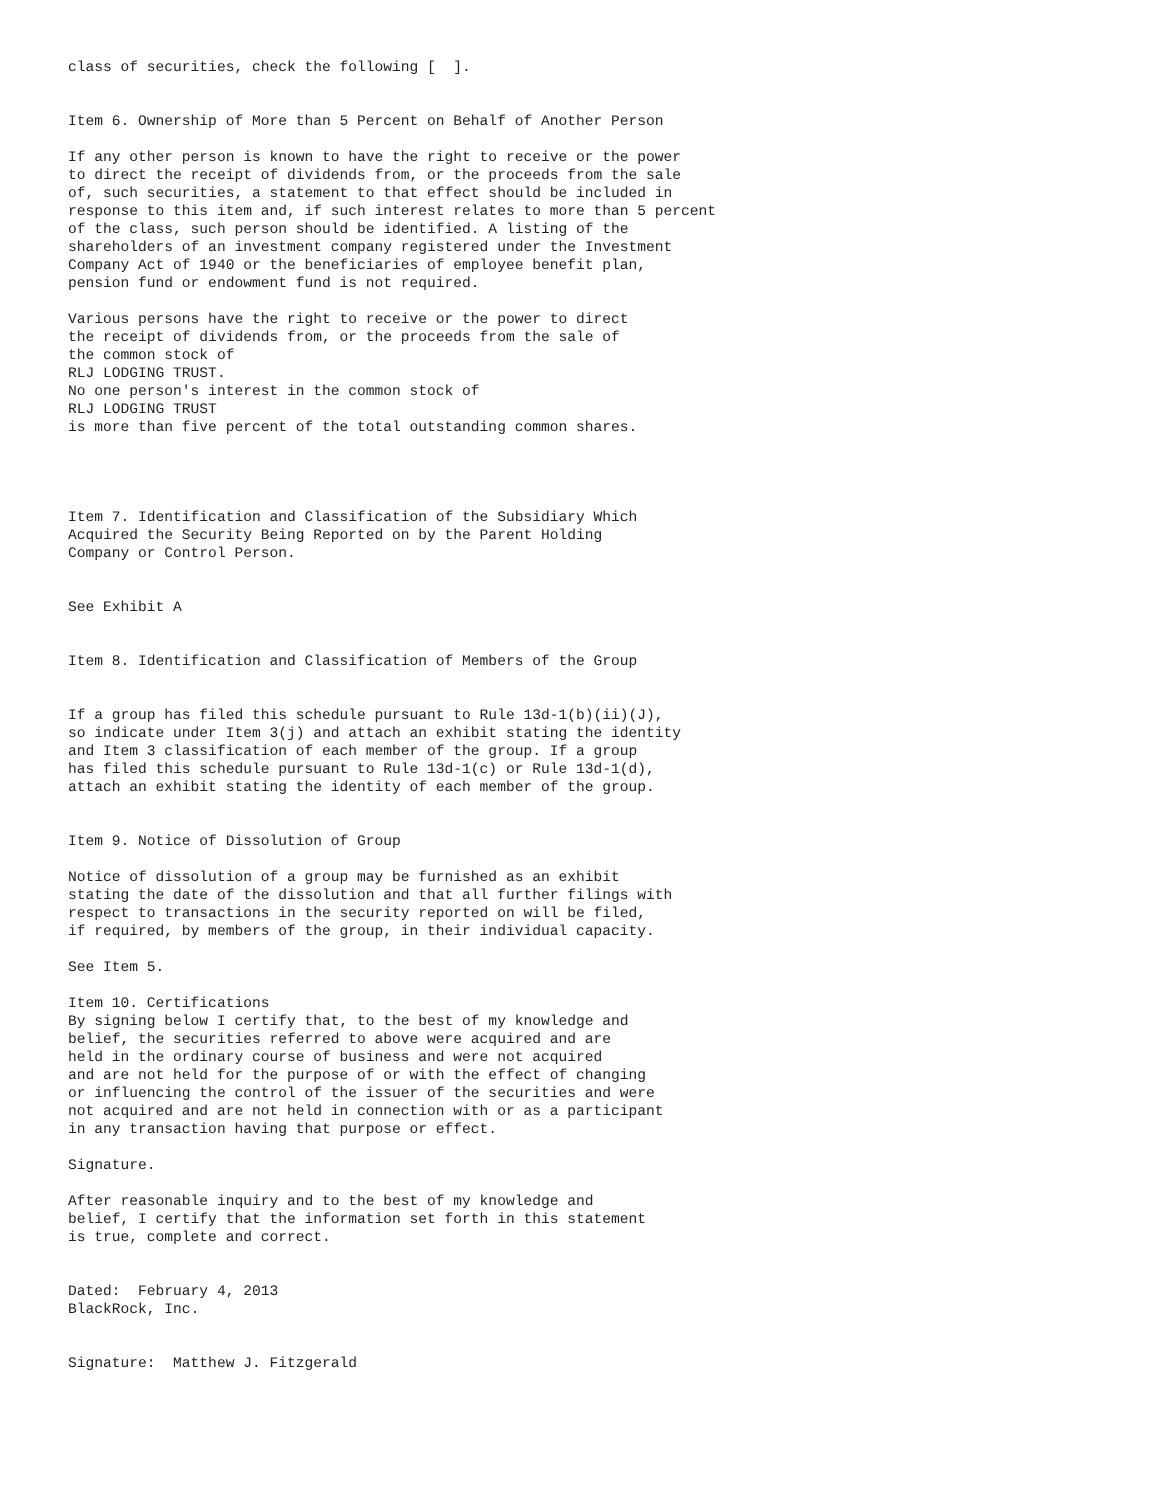class of securities, check the following [  ].


Item 6. Ownership of More than 5 Percent on Behalf of Another Person

If any other person is known to have the right to receive or the power
to direct the receipt of dividends from, or the proceeds from the sale
of, such securities, a statement to that effect should be included in
response to this item and, if such interest relates to more than 5 percent
of the class, such person should be identified. A listing of the
shareholders of an investment company registered under the Investment
Company Act of 1940 or the beneficiaries of employee benefit plan,
pension fund or endowment fund is not required.

Various persons have the right to receive or the power to direct
the receipt of dividends from, or the proceeds from the sale of
the common stock of
RLJ LODGING TRUST.
No one person's interest in the common stock of
RLJ LODGING TRUST
is more than five percent of the total outstanding common shares.




Item 7. Identification and Classification of the Subsidiary Which
Acquired the Security Being Reported on by the Parent Holding
Company or Control Person.


See Exhibit A


Item 8. Identification and Classification of Members of the Group


If a group has filed this schedule pursuant to Rule 13d-1(b)(ii)(J),
so indicate under Item 3(j) and attach an exhibit stating the identity
and Item 3 classification of each member of the group. If a group
has filed this schedule pursuant to Rule 13d-1(c) or Rule 13d-1(d),
attach an exhibit stating the identity of each member of the group.


Item 9. Notice of Dissolution of Group

Notice of dissolution of a group may be furnished as an exhibit
stating the date of the dissolution and that all further filings with
respect to transactions in the security reported on will be filed,
if required, by members of the group, in their individual capacity.

See Item 5.

Item 10. Certifications
By signing below I certify that, to the best of my knowledge and
belief, the securities referred to above were acquired and are
held in the ordinary course of business and were not acquired
and are not held for the purpose of or with the effect of changing
or influencing the control of the issuer of the securities and were
not acquired and are not held in connection with or as a participant
in any transaction having that purpose or effect.

Signature.

After reasonable inquiry and to the best of my knowledge and
belief, I certify that the information set forth in this statement
is true, complete and correct.


Dated:  February 4, 2013
BlackRock, Inc.


Signature:  Matthew J. Fitzgerald